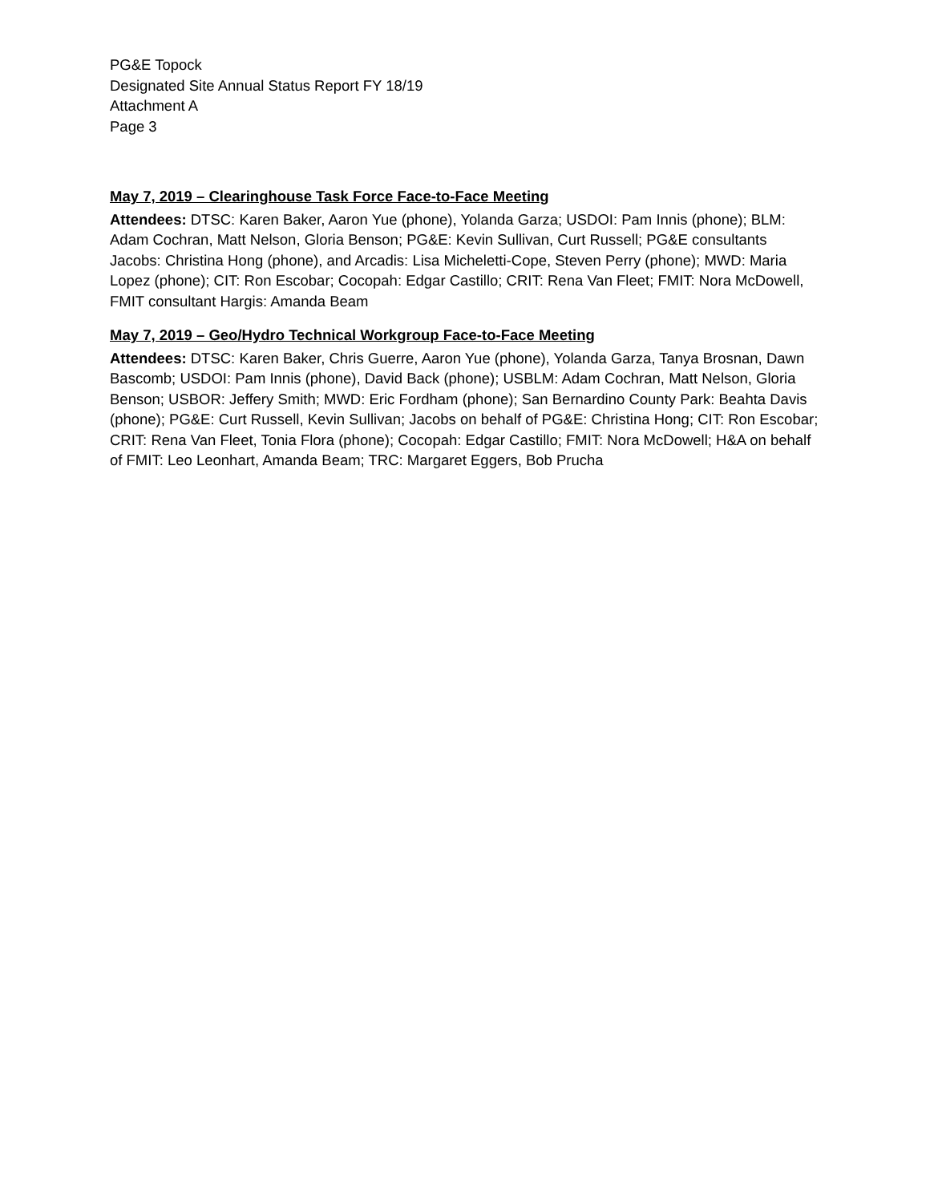PG&E Topock
Designated Site Annual Status Report FY 18/19
Attachment A
Page 3
May 7, 2019 – Clearinghouse Task Force Face-to-Face Meeting
Attendees: DTSC: Karen Baker, Aaron Yue (phone), Yolanda Garza; USDOI: Pam Innis (phone); BLM: Adam Cochran, Matt Nelson, Gloria Benson; PG&E: Kevin Sullivan, Curt Russell; PG&E consultants Jacobs: Christina Hong (phone), and Arcadis: Lisa Micheletti-Cope, Steven Perry (phone); MWD: Maria Lopez (phone); CIT: Ron Escobar; Cocopah: Edgar Castillo; CRIT: Rena Van Fleet; FMIT: Nora McDowell, FMIT consultant Hargis: Amanda Beam
May 7, 2019 – Geo/Hydro Technical Workgroup Face-to-Face Meeting
Attendees: DTSC: Karen Baker, Chris Guerre, Aaron Yue (phone), Yolanda Garza, Tanya Brosnan, Dawn Bascomb; USDOI: Pam Innis (phone), David Back (phone); USBLM: Adam Cochran, Matt Nelson, Gloria Benson; USBOR: Jeffery Smith; MWD: Eric Fordham (phone); San Bernardino County Park: Beahta Davis (phone); PG&E: Curt Russell, Kevin Sullivan; Jacobs on behalf of PG&E: Christina Hong; CIT: Ron Escobar; CRIT: Rena Van Fleet, Tonia Flora (phone); Cocopah: Edgar Castillo; FMIT: Nora McDowell; H&A on behalf of FMIT: Leo Leonhart, Amanda Beam; TRC: Margaret Eggers, Bob Prucha